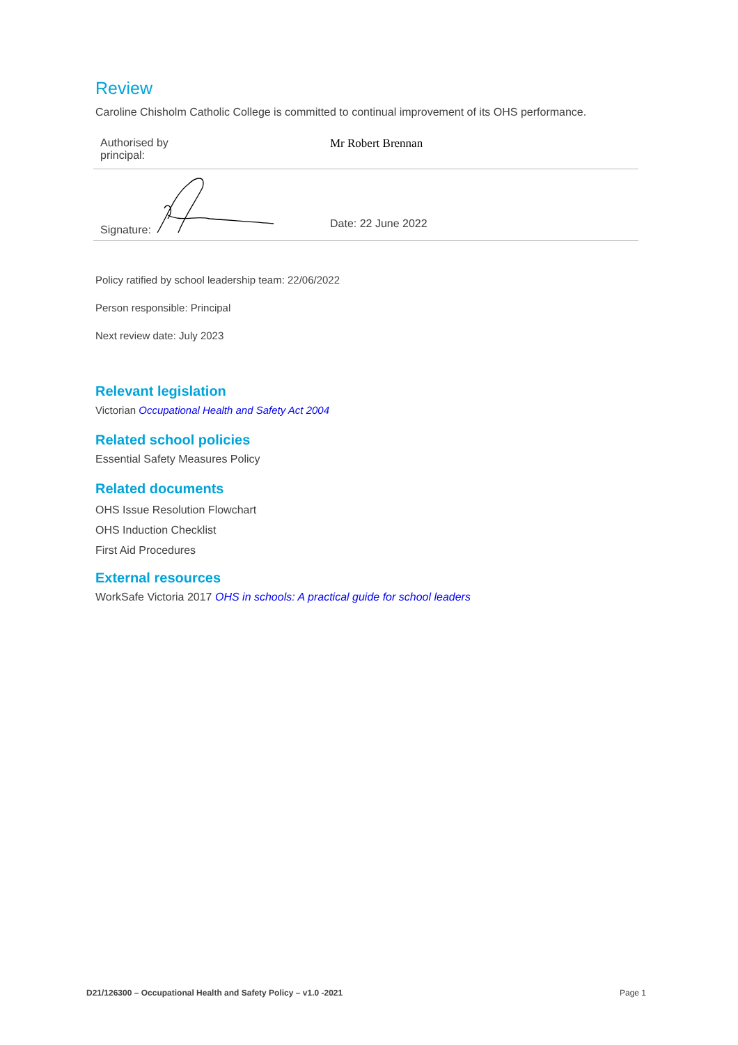Review
Caroline Chisholm Catholic College is committed to continual improvement of its OHS performance.
| Authorised by principal: | Mr Robert Brennan | |
| Signature: | | Date: 22 June 2022 |
Policy ratified by school leadership team: 22/06/2022
Person responsible: Principal
Next review date: July 2023
Relevant legislation
Victorian Occupational Health and Safety Act 2004
Related school policies
Essential Safety Measures Policy
Related documents
OHS Issue Resolution Flowchart
OHS Induction Checklist
First Aid Procedures
External resources
WorkSafe Victoria 2017 OHS in schools: A practical guide for school leaders
D21/126300 – Occupational Health and Safety Policy – v1.0 -2021 Page 1